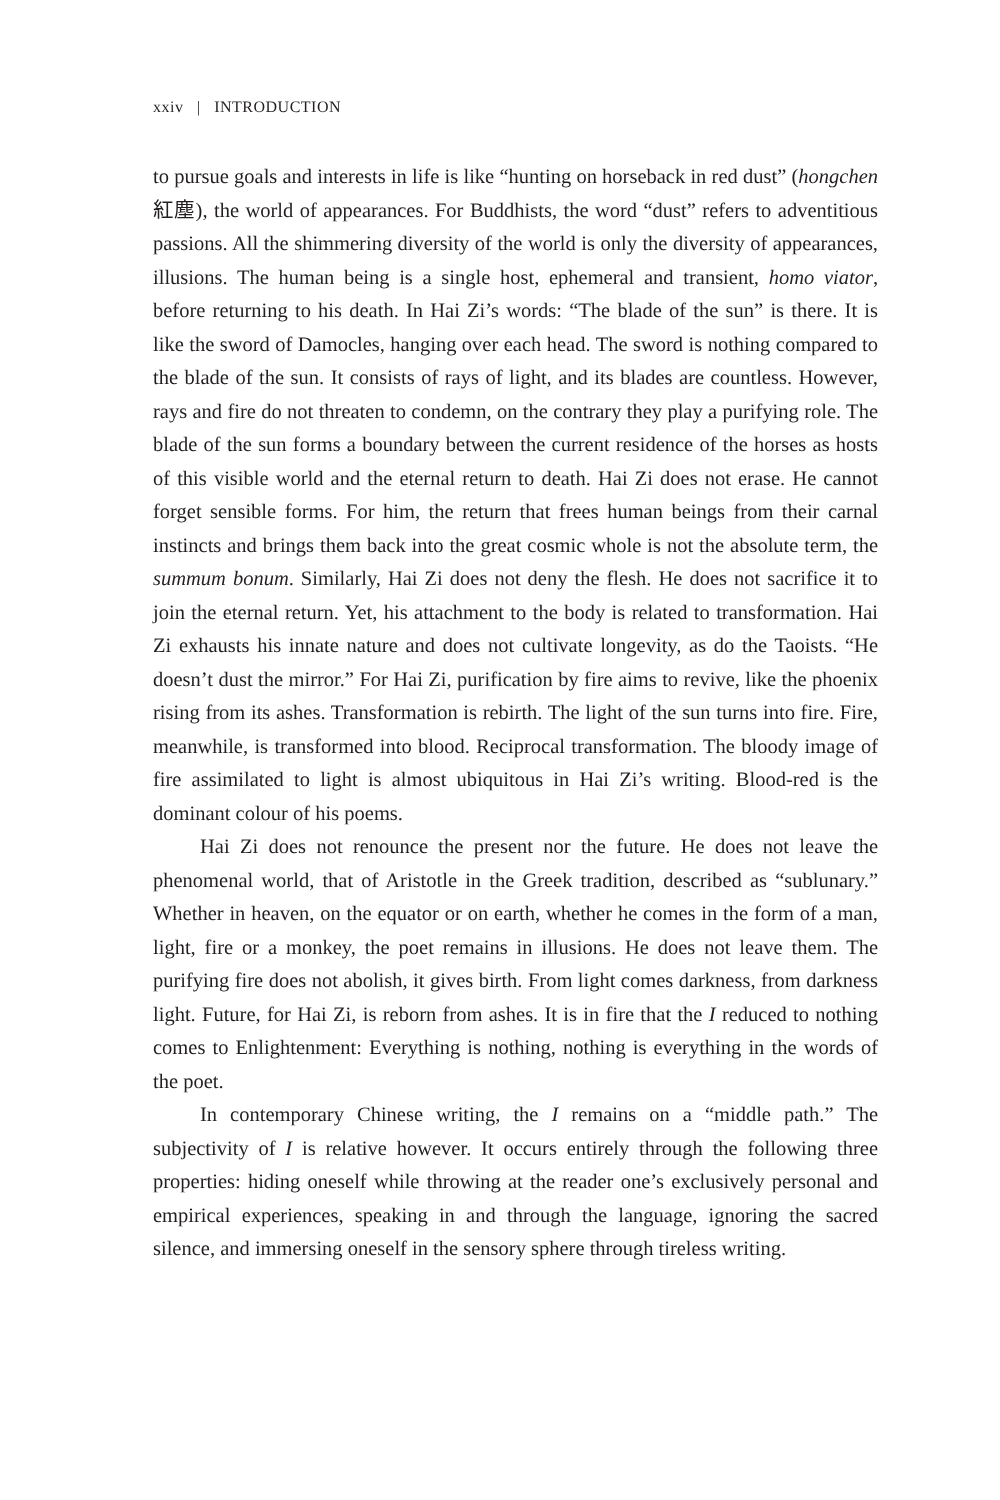xxiv | INTRODUCTION
to pursue goals and interests in life is like “hunting on horseback in red dust” (hongchen 紅塵), the world of appearances. For Buddhists, the word “dust” refers to adventitious passions. All the shimmering diversity of the world is only the diversity of appearances, illusions. The human being is a single host, ephemeral and transient, homo viator, before returning to his death. In Hai Zi’s words: “The blade of the sun” is there. It is like the sword of Damocles, hanging over each head. The sword is nothing compared to the blade of the sun. It consists of rays of light, and its blades are countless. However, rays and fire do not threaten to condemn, on the contrary they play a purifying role. The blade of the sun forms a boundary between the current residence of the horses as hosts of this visible world and the eternal return to death. Hai Zi does not erase. He cannot forget sensible forms. For him, the return that frees human beings from their carnal instincts and brings them back into the great cosmic whole is not the absolute term, the summum bonum. Similarly, Hai Zi does not deny the flesh. He does not sacrifice it to join the eternal return. Yet, his attachment to the body is related to transformation. Hai Zi exhausts his innate nature and does not cultivate longevity, as do the Taoists. “He doesn’t dust the mirror.” For Hai Zi, purification by fire aims to revive, like the phoenix rising from its ashes. Transformation is rebirth. The light of the sun turns into fire. Fire, meanwhile, is transformed into blood. Reciprocal transformation. The bloody image of fire assimilated to light is almost ubiquitous in Hai Zi’s writing. Blood-red is the dominant colour of his poems.
Hai Zi does not renounce the present nor the future. He does not leave the phenomenal world, that of Aristotle in the Greek tradition, described as “sublunary.” Whether in heaven, on the equator or on earth, whether he comes in the form of a man, light, fire or a monkey, the poet remains in illusions. He does not leave them. The purifying fire does not abolish, it gives birth. From light comes darkness, from darkness light. Future, for Hai Zi, is reborn from ashes. It is in fire that the I reduced to nothing comes to Enlightenment: Everything is nothing, nothing is everything in the words of the poet.
In contemporary Chinese writing, the I remains on a “middle path.” The subjectivity of I is relative however. It occurs entirely through the following three properties: hiding oneself while throwing at the reader one’s exclusively personal and empirical experiences, speaking in and through the language, ignoring the sacred silence, and immersing oneself in the sensory sphere through tireless writing.